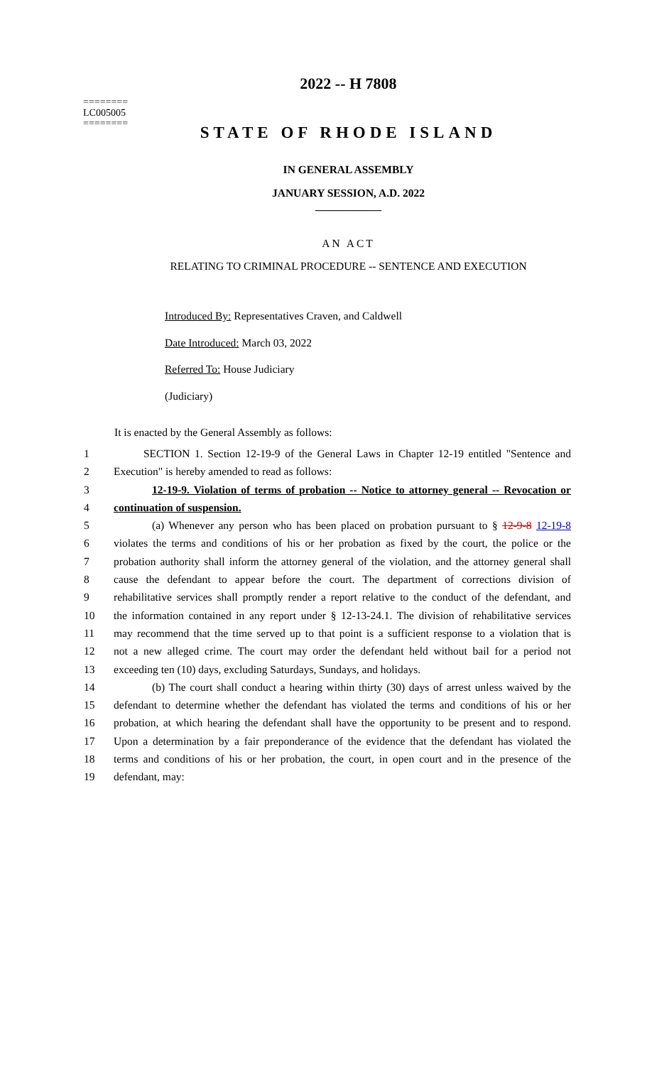2022 -- H 7808
========
LC005005
========
STATE OF RHODE ISLAND
IN GENERAL ASSEMBLY
JANUARY SESSION, A.D. 2022
____________
AN ACT
RELATING TO CRIMINAL PROCEDURE -- SENTENCE AND EXECUTION
Introduced By: Representatives Craven, and Caldwell
Date Introduced: March 03, 2022
Referred To: House Judiciary
(Judiciary)
It is enacted by the General Assembly as follows:
1 SECTION 1. Section 12-19-9 of the General Laws in Chapter 12-19 entitled "Sentence and
2 Execution" is hereby amended to read as follows:
3 12-19-9. Violation of terms of probation -- Notice to attorney general -- Revocation or
4 continuation of suspension.
5 (a) Whenever any person who has been placed on probation pursuant to § 12-9-8 12-19-8
6 violates the terms and conditions of his or her probation as fixed by the court, the police or the
7 probation authority shall inform the attorney general of the violation, and the attorney general shall
8 cause the defendant to appear before the court. The department of corrections division of
9 rehabilitative services shall promptly render a report relative to the conduct of the defendant, and
10 the information contained in any report under § 12-13-24.1. The division of rehabilitative services
11 may recommend that the time served up to that point is a sufficient response to a violation that is
12 not a new alleged crime. The court may order the defendant held without bail for a period not
13 exceeding ten (10) days, excluding Saturdays, Sundays, and holidays.
14 (b) The court shall conduct a hearing within thirty (30) days of arrest unless waived by the
15 defendant to determine whether the defendant has violated the terms and conditions of his or her
16 probation, at which hearing the defendant shall have the opportunity to be present and to respond.
17 Upon a determination by a fair preponderance of the evidence that the defendant has violated the
18 terms and conditions of his or her probation, the court, in open court and in the presence of the
19 defendant, may: